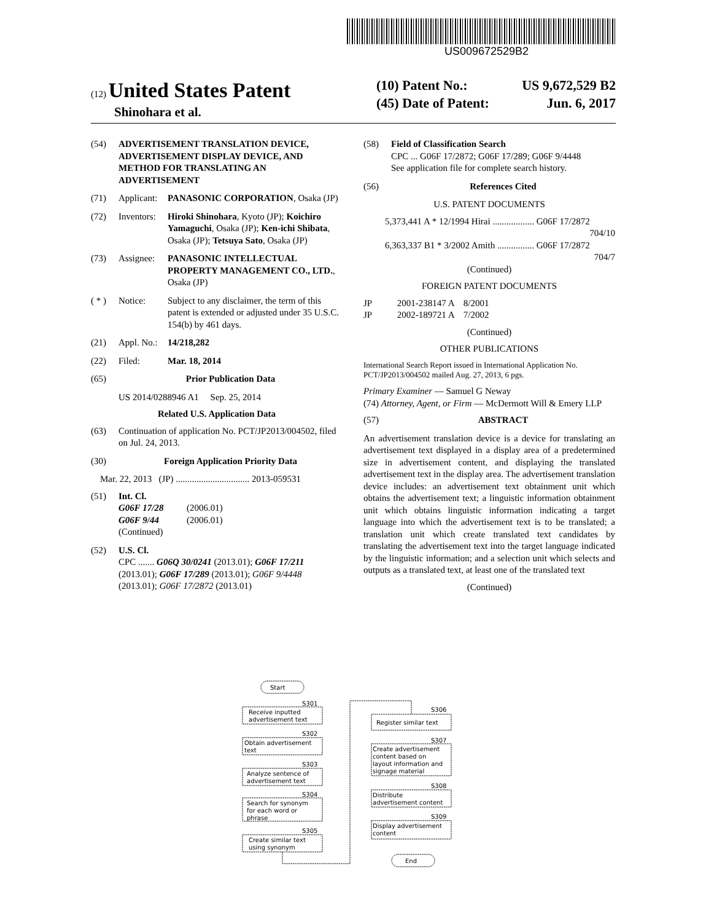US009672529B2
(12) United States Patent
Shinohara et al.
(10) Patent No.: US 9,672,529 B2
(45) Date of Patent: Jun. 6, 2017
(54) ADVERTISEMENT TRANSLATION DEVICE, ADVERTISEMENT DISPLAY DEVICE, AND METHOD FOR TRANSLATING AN ADVERTISEMENT
(71) Applicant: PANASONIC CORPORATION, Osaka (JP)
(72) Inventors: Hiroki Shinohara, Kyoto (JP); Koichiro Yamaguchi, Osaka (JP); Ken-ichi Shibata, Osaka (JP); Tetsuya Sato, Osaka (JP)
(73) Assignee: PANASONIC INTELLECTUAL PROPERTY MANAGEMENT CO., LTD., Osaka (JP)
( * ) Notice: Subject to any disclaimer, the term of this patent is extended or adjusted under 35 U.S.C. 154(b) by 461 days.
(21) Appl. No.: 14/218,282
(22) Filed: Mar. 18, 2014
(65) Prior Publication Data
US 2014/0288946 A1 Sep. 25, 2014
Related U.S. Application Data
(63) Continuation of application No. PCT/JP2013/004502, filed on Jul. 24, 2013.
(30) Foreign Application Priority Data
Mar. 22, 2013 (JP) ................................ 2013-059531
(51) Int. Cl.
G06F 17/28 (2006.01)
G06F 9/44 (2006.01)
(Continued)
(52) U.S. Cl.
CPC ....... G06Q 30/0241 (2013.01); G06F 17/211 (2013.01); G06F 17/289 (2013.01); G06F 9/4448 (2013.01); G06F 17/2872 (2013.01)
(58) Field of Classification Search
CPC ... G06F 17/2872; G06F 17/289; G06F 9/4448
See application file for complete search history.
(56) References Cited
U.S. PATENT DOCUMENTS
5,373,441 A * 12/1994 Hirai .................. G06F 17/2872
704/10
6,363,337 B1 * 3/2002 Amith ................ G06F 17/2872
704/7
(Continued)
FOREIGN PATENT DOCUMENTS
JP 2001-238147 A 8/2001
JP 2002-189721 A 7/2002
(Continued)
OTHER PUBLICATIONS
International Search Report issued in International Application No. PCT/JP2013/004502 mailed Aug. 27, 2013, 6 pgs.
Primary Examiner — Samuel G Neway
(74) Attorney, Agent, or Firm — McDermott Will & Emery LLP
(57) ABSTRACT
An advertisement translation device is a device for translating an advertisement text displayed in a display area of a predetermined size in advertisement content, and displaying the translated advertisement text in the display area. The advertisement translation device includes: an advertisement text obtainment unit which obtains the advertisement text; a linguistic information obtainment unit which obtains linguistic information indicating a target language into which the advertisement text is to be translated; a translation unit which create translated text candidates by translating the advertisement text into the target language indicated by the linguistic information; and a selection unit which selects and outputs as a translated text, at least one of the translated text
(Continued)
Start
S301
Receive inputted
advertisement text
S302
Obtain advertisement
text
S303
Analyze sentence of
advertisement text
S304
Search for synonym
for each word or
phrase
S305
Create similar text
using synonym
S306
Register similar text
S307
Create advertisement
content based on
layout information and
signage material
S308
Distribute
advertisement content
S309
Display advertisement
content
End